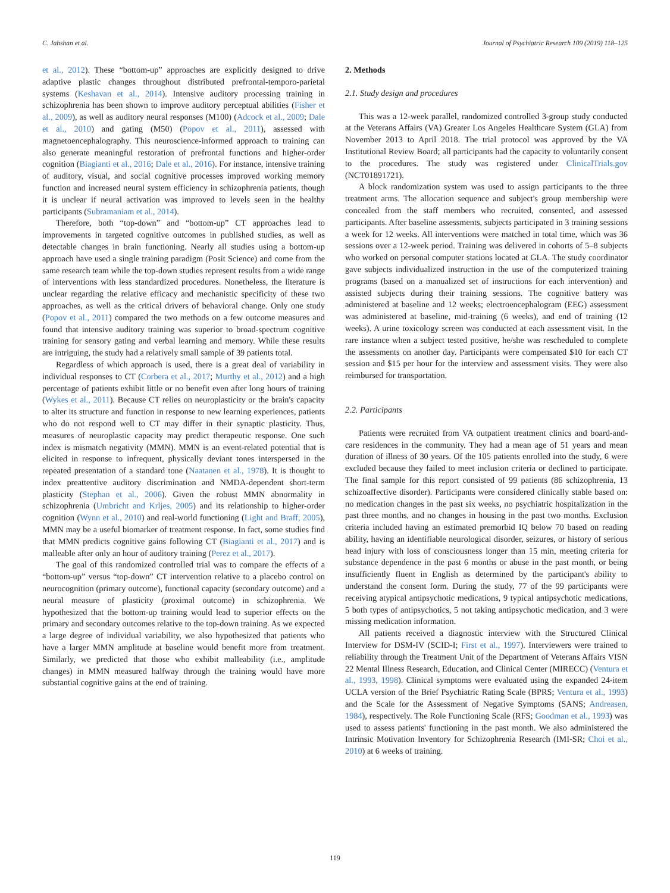C. Jahshan et al. Journal of Psychiatric Research 109 (2019) 118–125
et al., 2012). These “bottom-up” approaches are explicitly designed to drive adaptive plastic changes throughout distributed prefrontal-temporo-parietal systems (Keshavan et al., 2014). Intensive auditory processing training in schizophrenia has been shown to improve auditory perceptual abilities (Fisher et al., 2009), as well as auditory neural responses (M100) (Adcock et al., 2009; Dale et al., 2010) and gating (M50) (Popov et al., 2011), assessed with magnetoencephalography. This neuroscience-informed approach to training can also generate meaningful restoration of prefrontal functions and higher-order cognition (Biagianti et al., 2016; Dale et al., 2016). For instance, intensive training of auditory, visual, and social cognitive processes improved working memory function and increased neural system efficiency in schizophrenia patients, though it is unclear if neural activation was improved to levels seen in the healthy participants (Subramaniam et al., 2014).
Therefore, both “top-down” and “bottom-up” CT approaches lead to improvements in targeted cognitive outcomes in published studies, as well as detectable changes in brain functioning. Nearly all studies using a bottom-up approach have used a single training paradigm (Posit Science) and come from the same research team while the top-down studies represent results from a wide range of interventions with less standardized procedures. Nonetheless, the literature is unclear regarding the relative efficacy and mechanistic specificity of these two approaches, as well as the critical drivers of behavioral change. Only one study (Popov et al., 2011) compared the two methods on a few outcome measures and found that intensive auditory training was superior to broad-spectrum cognitive training for sensory gating and verbal learning and memory. While these results are intriguing, the study had a relatively small sample of 39 patients total.
Regardless of which approach is used, there is a great deal of variability in individual responses to CT (Corbera et al., 2017; Murthy et al., 2012) and a high percentage of patients exhibit little or no benefit even after long hours of training (Wykes et al., 2011). Because CT relies on neuroplasticity or the brain's capacity to alter its structure and function in response to new learning experiences, patients who do not respond well to CT may differ in their synaptic plasticity. Thus, measures of neuroplastic capacity may predict therapeutic response. One such index is mismatch negativity (MMN). MMN is an event-related potential that is elicited in response to infrequent, physically deviant tones interspersed in the repeated presentation of a standard tone (Naatanen et al., 1978). It is thought to index preattentive auditory discrimination and NMDA-dependent short-term plasticity (Stephan et al., 2006). Given the robust MMN abnormality in schizophrenia (Umbricht and Krljes, 2005) and its relationship to higher-order cognition (Wynn et al., 2010) and real-world functioning (Light and Braff, 2005), MMN may be a useful biomarker of treatment response. In fact, some studies find that MMN predicts cognitive gains following CT (Biagianti et al., 2017) and is malleable after only an hour of auditory training (Perez et al., 2017).
The goal of this randomized controlled trial was to compare the effects of a “bottom-up” versus “top-down” CT intervention relative to a placebo control on neurocognition (primary outcome), functional capacity (secondary outcome) and a neural measure of plasticity (proximal outcome) in schizophrenia. We hypothesized that the bottom-up training would lead to superior effects on the primary and secondary outcomes relative to the top-down training. As we expected a large degree of individual variability, we also hypothesized that patients who have a larger MMN amplitude at baseline would benefit more from treatment. Similarly, we predicted that those who exhibit malleability (i.e., amplitude changes) in MMN measured halfway through the training would have more substantial cognitive gains at the end of training.
2. Methods
2.1. Study design and procedures
This was a 12-week parallel, randomized controlled 3-group study conducted at the Veterans Affairs (VA) Greater Los Angeles Healthcare System (GLA) from November 2013 to April 2018. The trial protocol was approved by the VA Institutional Review Board; all participants had the capacity to voluntarily consent to the procedures. The study was registered under ClinicalTrials.gov (NCT01891721).
A block randomization system was used to assign participants to the three treatment arms. The allocation sequence and subject's group membership were concealed from the staff members who recruited, consented, and assessed participants. After baseline assessments, subjects participated in 3 training sessions a week for 12 weeks. All interventions were matched in total time, which was 36 sessions over a 12-week period. Training was delivered in cohorts of 5–8 subjects who worked on personal computer stations located at GLA. The study coordinator gave subjects individualized instruction in the use of the computerized training programs (based on a manualized set of instructions for each intervention) and assisted subjects during their training sessions. The cognitive battery was administered at baseline and 12 weeks; electroencephalogram (EEG) assessment was administered at baseline, mid-training (6 weeks), and end of training (12 weeks). A urine toxicology screen was conducted at each assessment visit. In the rare instance when a subject tested positive, he/she was rescheduled to complete the assessments on another day. Participants were compensated $10 for each CT session and $15 per hour for the interview and assessment visits. They were also reimbursed for transportation.
2.2. Participants
Patients were recruited from VA outpatient treatment clinics and board-and-care residences in the community. They had a mean age of 51 years and mean duration of illness of 30 years. Of the 105 patients enrolled into the study, 6 were excluded because they failed to meet inclusion criteria or declined to participate. The final sample for this report consisted of 99 patients (86 schizophrenia, 13 schizoaffective disorder). Participants were considered clinically stable based on: no medication changes in the past six weeks, no psychiatric hospitalization in the past three months, and no changes in housing in the past two months. Exclusion criteria included having an estimated premorbid IQ below 70 based on reading ability, having an identifiable neurological disorder, seizures, or history of serious head injury with loss of consciousness longer than 15 min, meeting criteria for substance dependence in the past 6 months or abuse in the past month, or being insufficiently fluent in English as determined by the participant's ability to understand the consent form. During the study, 77 of the 99 participants were receiving atypical antipsychotic medications, 9 typical antipsychotic medications, 5 both types of antipsychotics, 5 not taking antipsychotic medication, and 3 were missing medication information.
All patients received a diagnostic interview with the Structured Clinical Interview for DSM-IV (SCID-I; First et al., 1997). Interviewers were trained to reliability through the Treatment Unit of the Department of Veterans Affairs VISN 22 Mental Illness Research, Education, and Clinical Center (MIRECC) (Ventura et al., 1993, 1998). Clinical symptoms were evaluated using the expanded 24-item UCLA version of the Brief Psychiatric Rating Scale (BPRS; Ventura et al., 1993) and the Scale for the Assessment of Negative Symptoms (SANS; Andreasen, 1984), respectively. The Role Functioning Scale (RFS; Goodman et al., 1993) was used to assess patients' functioning in the past month. We also administered the Intrinsic Motivation Inventory for Schizophrenia Research (IMI-SR; Choi et al., 2010) at 6 weeks of training.
119